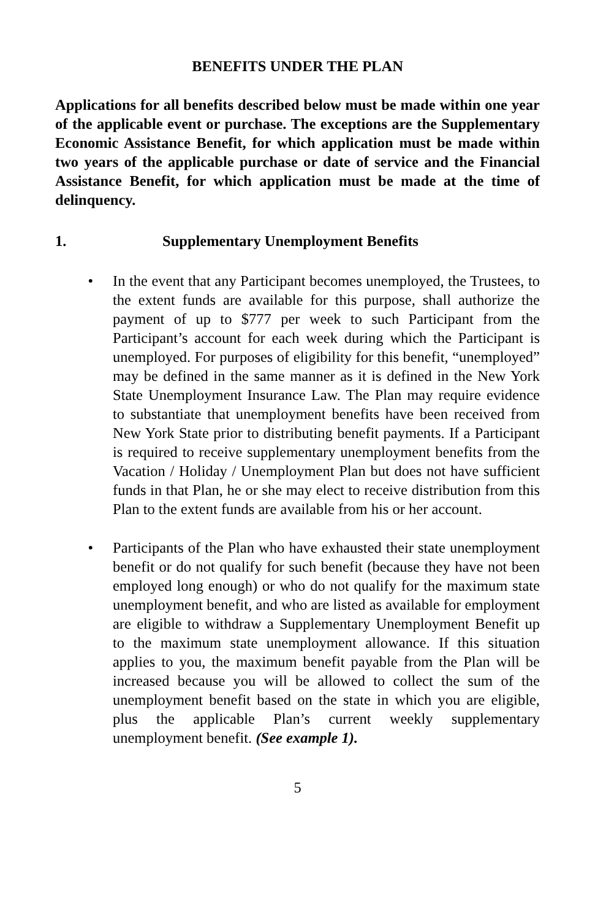BENEFITS UNDER THE PLAN
Applications for all benefits described below must be made within one year of the applicable event or purchase. The exceptions are the Supplementary Economic Assistance Benefit, for which application must be made within two years of the applicable purchase or date of service and the Financial Assistance Benefit, for which application must be made at the time of delinquency.
1. Supplementary Unemployment Benefits
• In the event that any Participant becomes unemployed, the Trustees, to the extent funds are available for this purpose, shall authorize the payment of up to $777 per week to such Participant from the Participant’s account for each week during which the Participant is unemployed. For purposes of eligibility for this benefit, “unemployed” may be defined in the same manner as it is defined in the New York State Unemployment Insurance Law. The Plan may require evidence to substantiate that unemployment benefits have been received from New York State prior to distributing benefit payments. If a Participant is required to receive supplementary unemployment benefits from the Vacation / Holiday / Unemployment Plan but does not have sufficient funds in that Plan, he or she may elect to receive distribution from this Plan to the extent funds are available from his or her account.
• Participants of the Plan who have exhausted their state unemployment benefit or do not qualify for such benefit (because they have not been employed long enough) or who do not qualify for the maximum state unemployment benefit, and who are listed as available for employment are eligible to withdraw a Supplementary Unemployment Benefit up to the maximum state unemployment allowance. If this situation applies to you, the maximum benefit payable from the Plan will be increased because you will be allowed to collect the sum of the unemployment benefit based on the state in which you are eligible, plus the applicable Plan’s current weekly supplementary unemployment benefit. (See example 1).
5